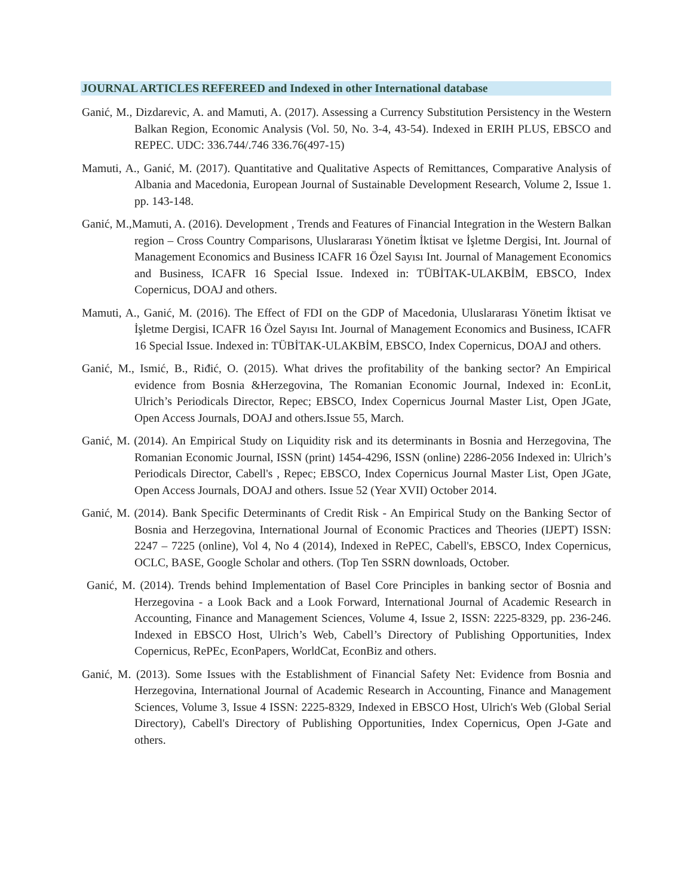JOURNAL ARTICLES REFEREED and Indexed in other International database
Ganić, M., Dizdarevic, A. and Mamuti, A. (2017). Assessing a Currency Substitution Persistency in the Western Balkan Region, Economic Analysis (Vol. 50, No. 3-4, 43-54). Indexed in ERIH PLUS, EBSCO and REPEC. UDC: 336.744/.746 336.76(497-15)
Mamuti, A., Ganić, M. (2017). Quantitative and Qualitative Aspects of Remittances, Comparative Analysis of Albania and Macedonia, European Journal of Sustainable Development Research, Volume 2, Issue 1. pp. 143-148.
Ganić, M.,Mamuti, A. (2016). Development , Trends and Features of Financial Integration in the Western Balkan region – Cross Country Comparisons, Uluslararası Yönetim İktisat ve İşletme Dergisi, Int. Journal of Management Economics and Business ICAFR 16 Özel Sayısı Int. Journal of Management Economics and Business, ICAFR 16 Special Issue. Indexed in: TÜBİTAK-ULAKBİM, EBSCO, Index Copernicus, DOAJ and others.
Mamuti, A., Ganić, M. (2016). The Effect of FDI on the GDP of Macedonia, Uluslararası Yönetim İktisat ve İşletme Dergisi, ICAFR 16 Özel Sayısı Int. Journal of Management Economics and Business, ICAFR 16 Special Issue. Indexed in: TÜBİTAK-ULAKBİM, EBSCO, Index Copernicus, DOAJ and others.
Ganić, M., Ismić, B., Riđić, O. (2015). What drives the profitability of the banking sector? An Empirical evidence from Bosnia &Herzegovina, The Romanian Economic Journal, Indexed in: EconLit, Ulrich’s Periodicals Director, Repec; EBSCO, Index Copernicus Journal Master List, Open JGate, Open Access Journals, DOAJ and others.Issue 55, March.
Ganić, M. (2014). An Empirical Study on Liquidity risk and its determinants in Bosnia and Herzegovina, The Romanian Economic Journal, ISSN (print) 1454-4296, ISSN (online) 2286-2056 Indexed in: Ulrich’s Periodicals Director, Cabell's , Repec; EBSCO, Index Copernicus Journal Master List, Open JGate, Open Access Journals, DOAJ and others. Issue 52 (Year XVII) October 2014.
Ganić, M. (2014). Bank Specific Determinants of Credit Risk - An Empirical Study on the Banking Sector of Bosnia and Herzegovina, International Journal of Economic Practices and Theories (IJEPT) ISSN: 2247 – 7225 (online), Vol 4, No 4 (2014), Indexed in RePEC, Cabell's, EBSCO, Index Copernicus, OCLC, BASE, Google Scholar and others. (Top Ten SSRN downloads, October.
Ganić, M. (2014). Trends behind Implementation of Basel Core Principles in banking sector of Bosnia and Herzegovina - a Look Back and a Look Forward, International Journal of Academic Research in Accounting, Finance and Management Sciences, Volume 4, Issue 2, ISSN: 2225-8329, pp. 236-246. Indexed in EBSCO Host, Ulrich’s Web, Cabell’s Directory of Publishing Opportunities, Index Copernicus, RePEc, EconPapers, WorldCat, EconBiz and others.
Ganić, M. (2013). Some Issues with the Establishment of Financial Safety Net: Evidence from Bosnia and Herzegovina, International Journal of Academic Research in Accounting, Finance and Management Sciences, Volume 3, Issue 4 ISSN: 2225-8329, Indexed in EBSCO Host, Ulrich's Web (Global Serial Directory), Cabell's Directory of Publishing Opportunities, Index Copernicus, Open J-Gate and others.